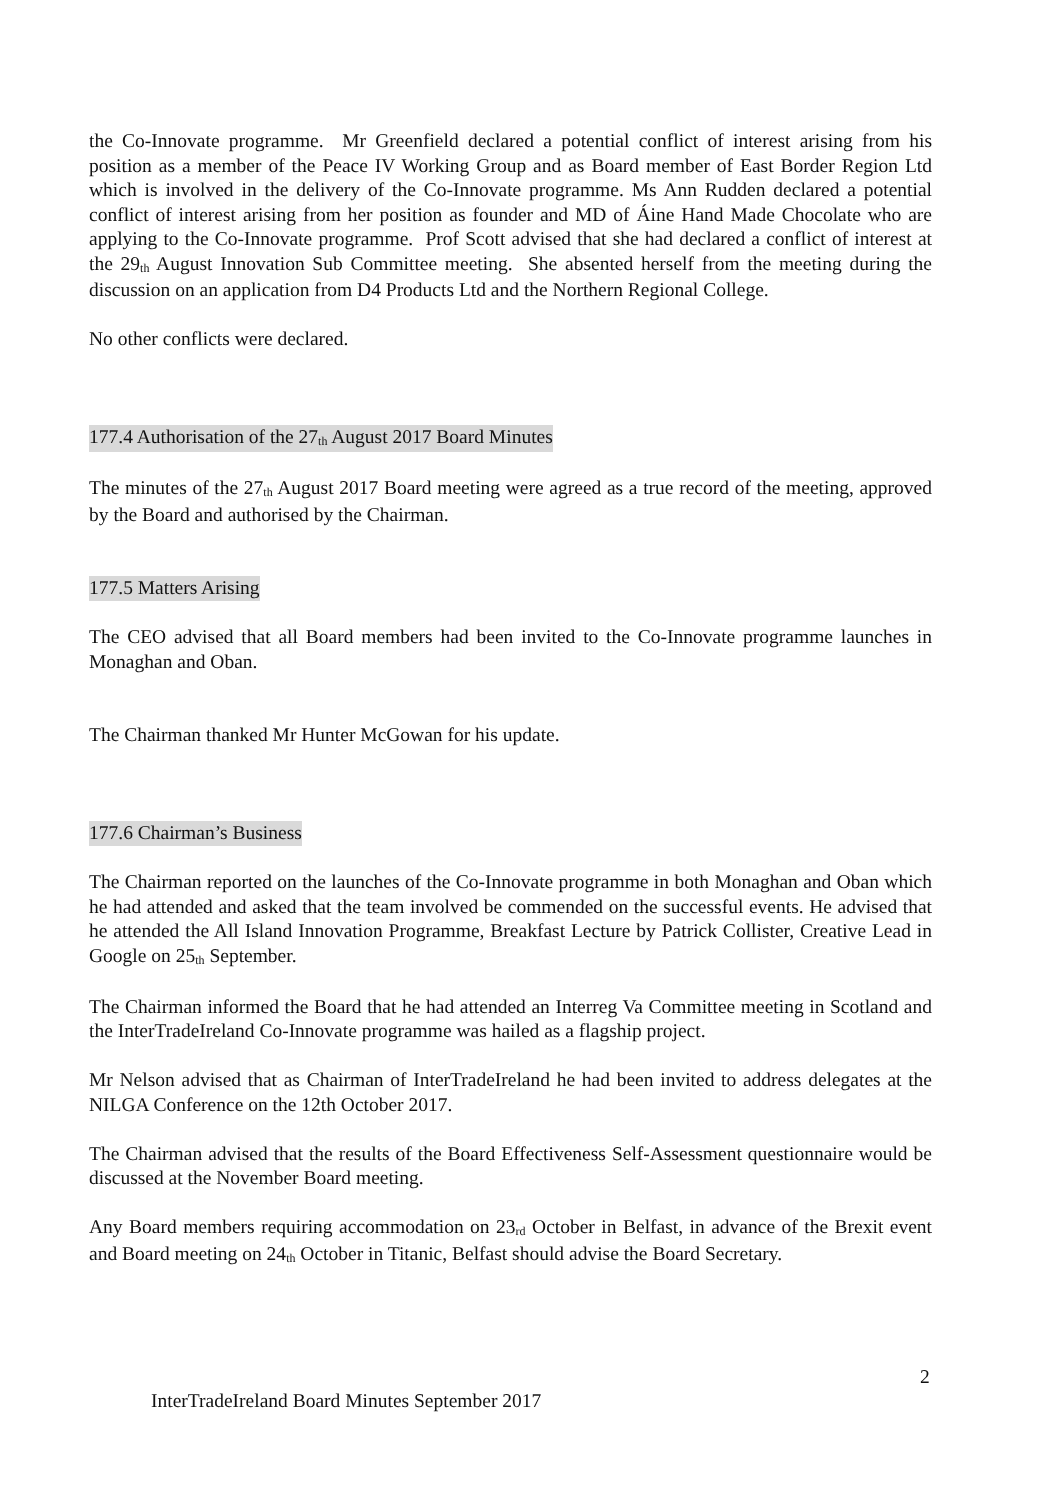the Co-Innovate programme. Mr Greenfield declared a potential conflict of interest arising from his position as a member of the Peace IV Working Group and as Board member of East Border Region Ltd which is involved in the delivery of the Co-Innovate programme. Ms Ann Rudden declared a potential conflict of interest arising from her position as founder and MD of Áine Hand Made Chocolate who are applying to the Co-Innovate programme. Prof Scott advised that she had declared a conflict of interest at the 29<sub>th</sub> August Innovation Sub Committee meeting. She absented herself from the meeting during the discussion on an application from D4 Products Ltd and the Northern Regional College.
No other conflicts were declared.
177.4 Authorisation of the 27<sub>th</sub> August 2017 Board Minutes
The minutes of the 27<sub>th</sub> August 2017 Board meeting were agreed as a true record of the meeting, approved by the Board and authorised by the Chairman.
177.5 Matters Arising
The CEO advised that all Board members had been invited to the Co-Innovate programme launches in Monaghan and Oban.
The Chairman thanked Mr Hunter McGowan for his update.
177.6 Chairman’s Business
The Chairman reported on the launches of the Co-Innovate programme in both Monaghan and Oban which he had attended and asked that the team involved be commended on the successful events. He advised that he attended the All Island Innovation Programme, Breakfast Lecture by Patrick Collister, Creative Lead in Google on 25<sub>th</sub> September.
The Chairman informed the Board that he had attended an Interreg Va Committee meeting in Scotland and the InterTradeIreland Co-Innovate programme was hailed as a flagship project.
Mr Nelson advised that as Chairman of InterTradeIreland he had been invited to address delegates at the NILGA Conference on the 12th October 2017.
The Chairman advised that the results of the Board Effectiveness Self-Assessment questionnaire would be discussed at the November Board meeting.
Any Board members requiring accommodation on 23<sub>rd</sub> October in Belfast, in advance of the Brexit event and Board meeting on 24<sub>th</sub> October in Titanic, Belfast should advise the Board Secretary.
2
InterTradeIreland Board Minutes September 2017